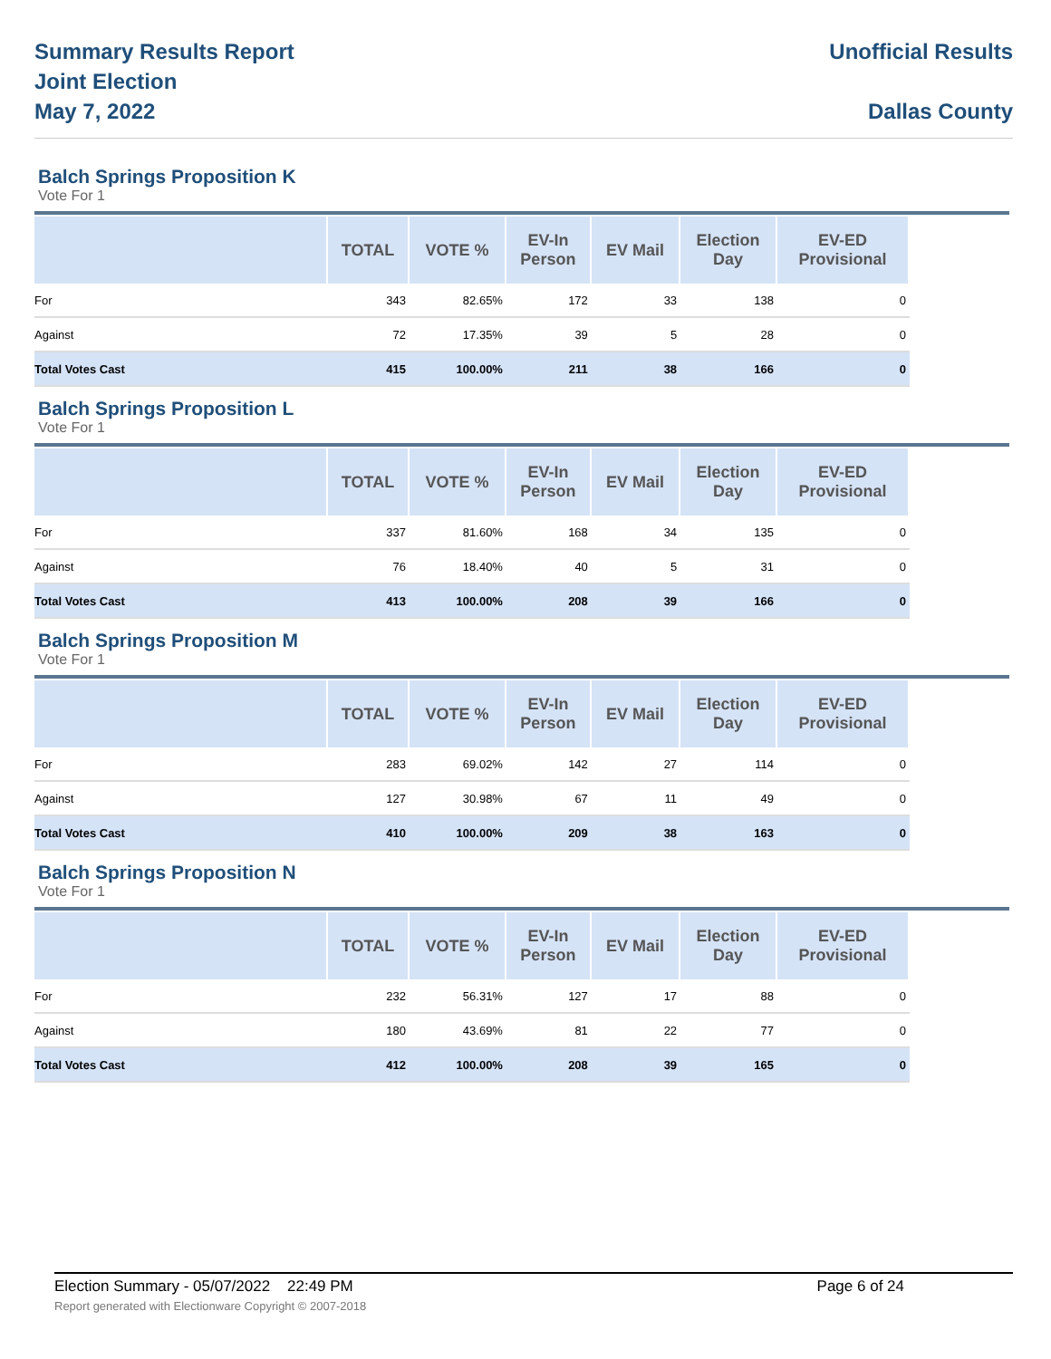Summary Results Report
Joint Election
May 7, 2022
Unofficial Results
Dallas County
Balch Springs Proposition K
Vote For 1
| | TOTAL | VOTE % | EV-In Person | EV Mail | Election Day | EV-ED Provisional |
| --- | --- | --- | --- | --- | --- | --- |
| For | 343 | 82.65% | 172 | 33 | 138 | 0 |
| Against | 72 | 17.35% | 39 | 5 | 28 | 0 |
| Total Votes Cast | 415 | 100.00% | 211 | 38 | 166 | 0 |
Balch Springs Proposition L
Vote For 1
| | TOTAL | VOTE % | EV-In Person | EV Mail | Election Day | EV-ED Provisional |
| --- | --- | --- | --- | --- | --- | --- |
| For | 337 | 81.60% | 168 | 34 | 135 | 0 |
| Against | 76 | 18.40% | 40 | 5 | 31 | 0 |
| Total Votes Cast | 413 | 100.00% | 208 | 39 | 166 | 0 |
Balch Springs Proposition M
Vote For 1
| | TOTAL | VOTE % | EV-In Person | EV Mail | Election Day | EV-ED Provisional |
| --- | --- | --- | --- | --- | --- | --- |
| For | 283 | 69.02% | 142 | 27 | 114 | 0 |
| Against | 127 | 30.98% | 67 | 11 | 49 | 0 |
| Total Votes Cast | 410 | 100.00% | 209 | 38 | 163 | 0 |
Balch Springs Proposition N
Vote For 1
| | TOTAL | VOTE % | EV-In Person | EV Mail | Election Day | EV-ED Provisional |
| --- | --- | --- | --- | --- | --- | --- |
| For | 232 | 56.31% | 127 | 17 | 88 | 0 |
| Against | 180 | 43.69% | 81 | 22 | 77 | 0 |
| Total Votes Cast | 412 | 100.00% | 208 | 39 | 165 | 0 |
Election Summary - 05/07/2022 22:49 PM Page 6 of 24
Report generated with Electionware Copyright © 2007-2018